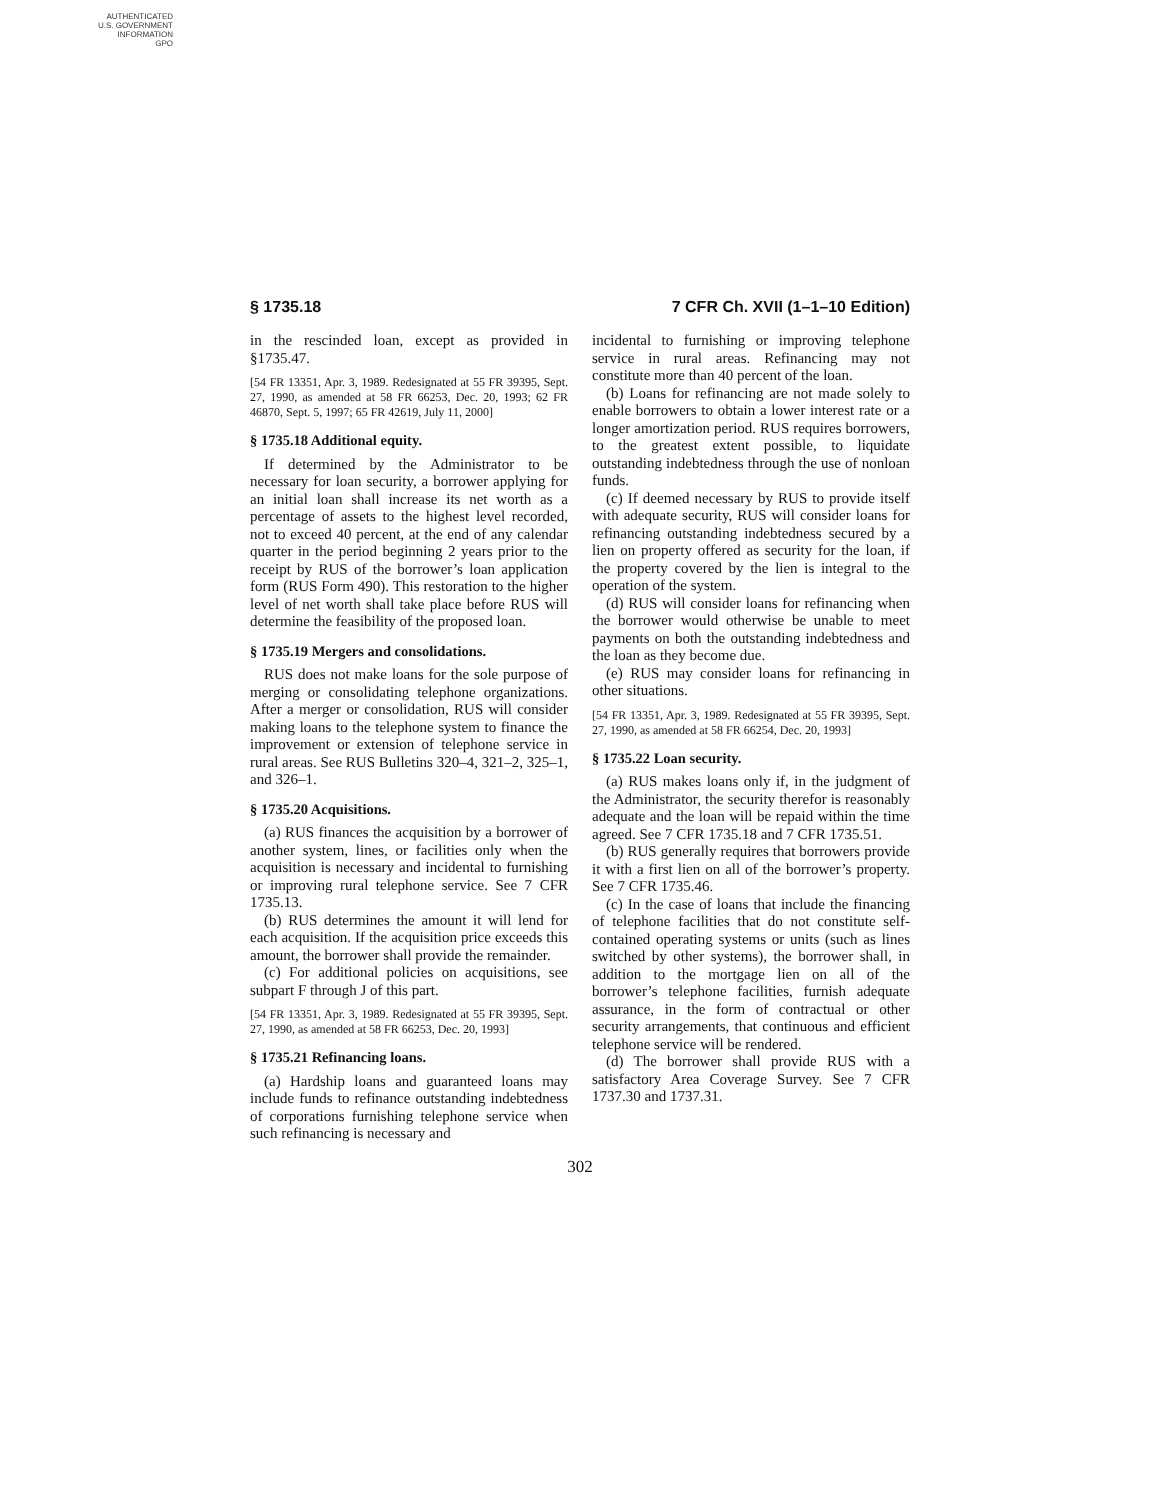AUTHENTICATED
U.S. GOVERNMENT
INFORMATION
GPO
§ 1735.18 7 CFR Ch. XVII (1–1–10 Edition)
in the rescinded loan, except as provided in §1735.47.
[54 FR 13351, Apr. 3, 1989. Redesignated at 55 FR 39395, Sept. 27, 1990, as amended at 58 FR 66253, Dec. 20, 1993; 62 FR 46870, Sept. 5, 1997; 65 FR 42619, July 11, 2000]
§ 1735.18 Additional equity.
If determined by the Administrator to be necessary for loan security, a borrower applying for an initial loan shall increase its net worth as a percentage of assets to the highest level recorded, not to exceed 40 percent, at the end of any calendar quarter in the period beginning 2 years prior to the receipt by RUS of the borrower’s loan application form (RUS Form 490). This restoration to the higher level of net worth shall take place before RUS will determine the feasibility of the proposed loan.
§ 1735.19 Mergers and consolidations.
RUS does not make loans for the sole purpose of merging or consolidating telephone organizations. After a merger or consolidation, RUS will consider making loans to the telephone system to finance the improvement or extension of telephone service in rural areas. See RUS Bulletins 320–4, 321–2, 325–1, and 326–1.
§ 1735.20 Acquisitions.
(a) RUS finances the acquisition by a borrower of another system, lines, or facilities only when the acquisition is necessary and incidental to furnishing or improving rural telephone service. See 7 CFR 1735.13.
(b) RUS determines the amount it will lend for each acquisition. If the acquisition price exceeds this amount, the borrower shall provide the remainder.
(c) For additional policies on acquisitions, see subpart F through J of this part.
[54 FR 13351, Apr. 3, 1989. Redesignated at 55 FR 39395, Sept. 27, 1990, as amended at 58 FR 66253, Dec. 20, 1993]
§ 1735.21 Refinancing loans.
(a) Hardship loans and guaranteed loans may include funds to refinance outstanding indebtedness of corporations furnishing telephone service when such refinancing is necessary and
incidental to furnishing or improving telephone service in rural areas. Refinancing may not constitute more than 40 percent of the loan.
(b) Loans for refinancing are not made solely to enable borrowers to obtain a lower interest rate or a longer amortization period. RUS requires borrowers, to the greatest extent possible, to liquidate outstanding indebtedness through the use of nonloan funds.
(c) If deemed necessary by RUS to provide itself with adequate security, RUS will consider loans for refinancing outstanding indebtedness secured by a lien on property offered as security for the loan, if the property covered by the lien is integral to the operation of the system.
(d) RUS will consider loans for refinancing when the borrower would otherwise be unable to meet payments on both the outstanding indebtedness and the loan as they become due.
(e) RUS may consider loans for refinancing in other situations.
[54 FR 13351, Apr. 3, 1989. Redesignated at 55 FR 39395, Sept. 27, 1990, as amended at 58 FR 66254, Dec. 20, 1993]
§ 1735.22 Loan security.
(a) RUS makes loans only if, in the judgment of the Administrator, the security therefor is reasonably adequate and the loan will be repaid within the time agreed. See 7 CFR 1735.18 and 7 CFR 1735.51.
(b) RUS generally requires that borrowers provide it with a first lien on all of the borrower’s property. See 7 CFR 1735.46.
(c) In the case of loans that include the financing of telephone facilities that do not constitute self-contained operating systems or units (such as lines switched by other systems), the borrower shall, in addition to the mortgage lien on all of the borrower’s telephone facilities, furnish adequate assurance, in the form of contractual or other security arrangements, that continuous and efficient telephone service will be rendered.
(d) The borrower shall provide RUS with a satisfactory Area Coverage Survey. See 7 CFR 1737.30 and 1737.31.
302